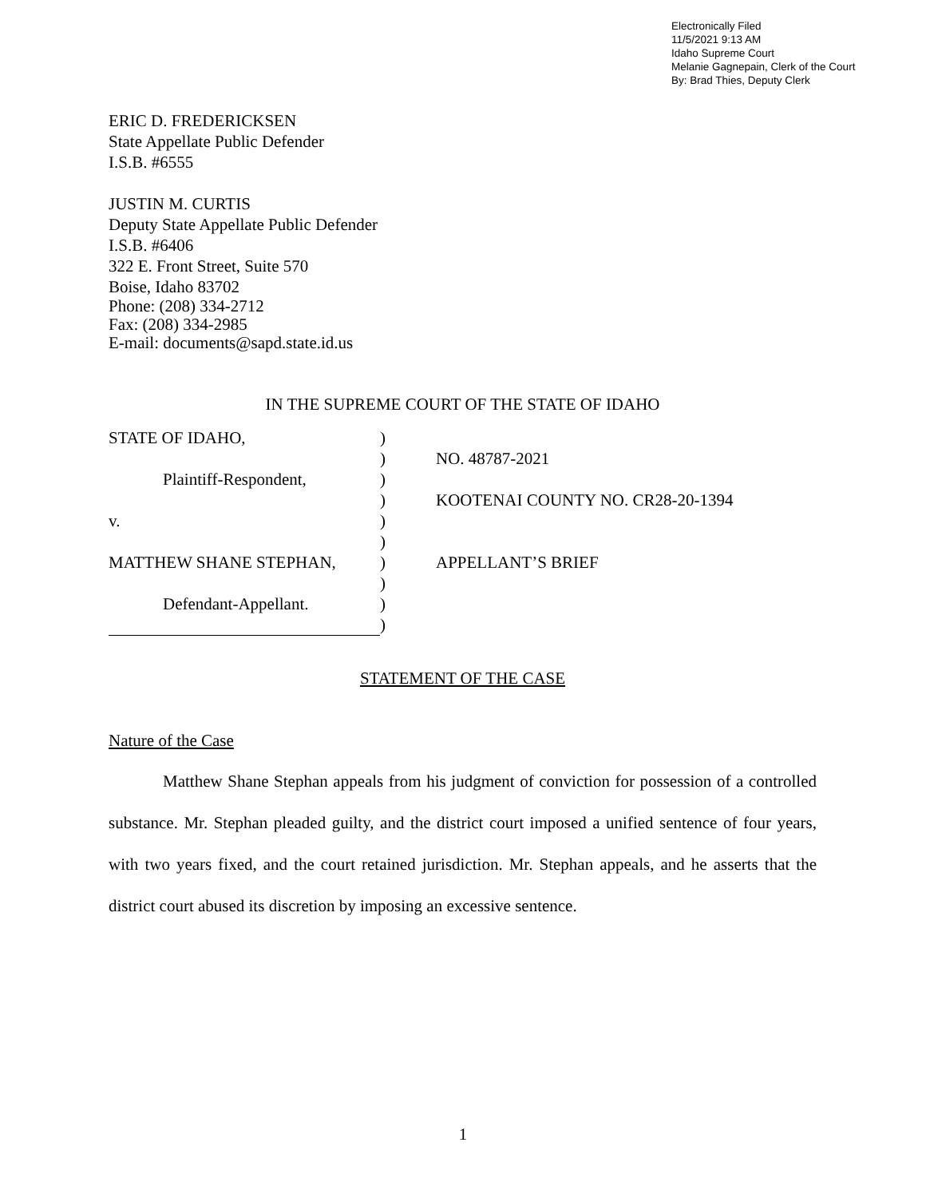Electronically Filed
11/5/2021 9:13 AM
Idaho Supreme Court
Melanie Gagnepain, Clerk of the Court
By: Brad Thies, Deputy Clerk
ERIC D. FREDERICKSEN
State Appellate Public Defender
I.S.B. #6555
JUSTIN M. CURTIS
Deputy State Appellate Public Defender
I.S.B. #6406
322 E. Front Street, Suite 570
Boise, Idaho 83702
Phone: (208) 334-2712
Fax: (208) 334-2985
E-mail: documents@sapd.state.id.us
IN THE SUPREME COURT OF THE STATE OF IDAHO
| STATE OF IDAHO, | ) | |
| | ) | NO. 48787-2021 |
| Plaintiff-Respondent, | ) | |
| | ) | KOOTENAI COUNTY NO. CR28-20-1394 |
| v. | ) | |
| | ) | |
| MATTHEW SHANE STEPHAN, | ) | APPELLANT’S BRIEF |
| | ) | |
| Defendant-Appellant. | ) | |
| | ) | |
STATEMENT OF THE CASE
Nature of the Case
Matthew Shane Stephan appeals from his judgment of conviction for possession of a controlled substance. Mr. Stephan pleaded guilty, and the district court imposed a unified sentence of four years, with two years fixed, and the court retained jurisdiction. Mr. Stephan appeals, and he asserts that the district court abused its discretion by imposing an excessive sentence.
1